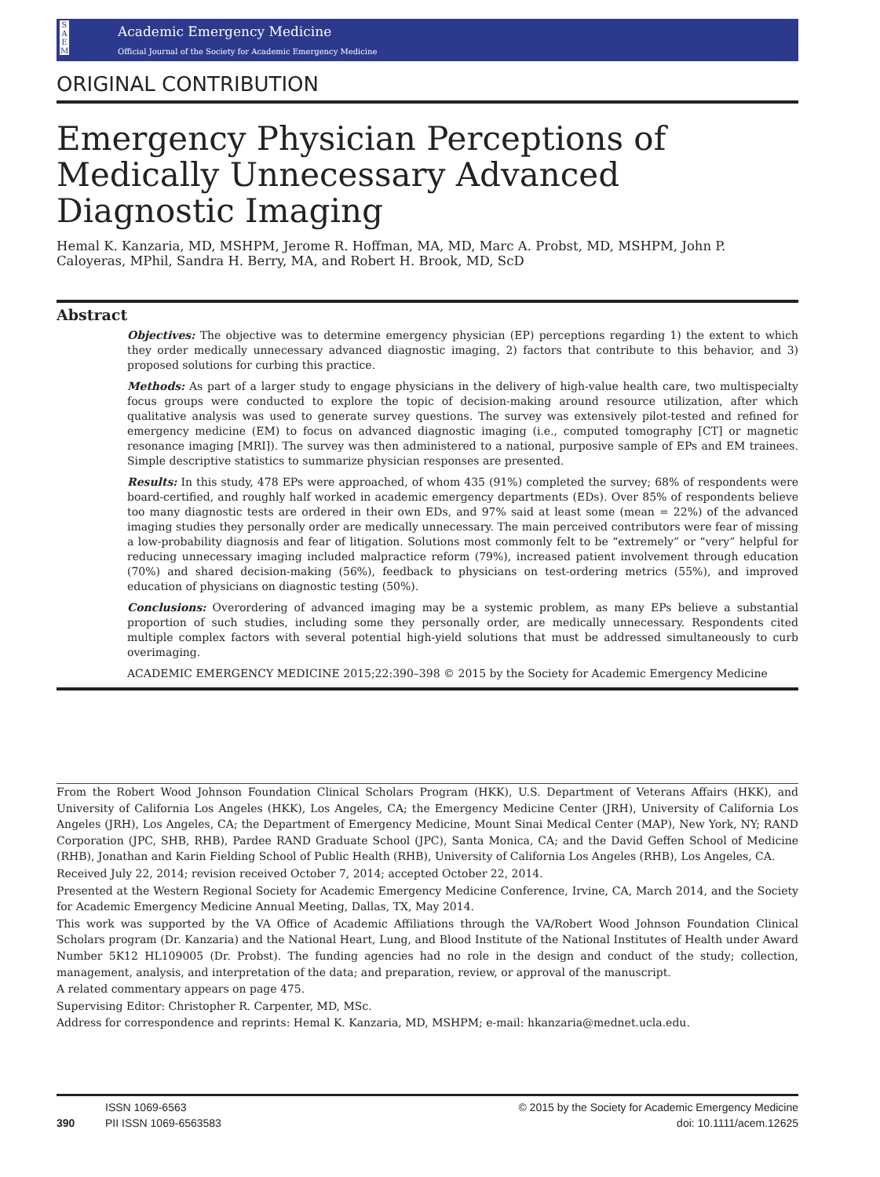S
A
E
M
Academic Emergency Medicine
Official Journal of the Society for Academic Emergency Medicine
ORIGINAL CONTRIBUTION
Emergency Physician Perceptions of Medically Unnecessary Advanced Diagnostic Imaging
Hemal K. Kanzaria, MD, MSHPM, Jerome R. Hoffman, MA, MD, Marc A. Probst, MD, MSHPM, John P. Caloyeras, MPhil, Sandra H. Berry, MA, and Robert H. Brook, MD, ScD
Abstract
Objectives: The objective was to determine emergency physician (EP) perceptions regarding 1) the extent to which they order medically unnecessary advanced diagnostic imaging, 2) factors that contribute to this behavior, and 3) proposed solutions for curbing this practice.
Methods: As part of a larger study to engage physicians in the delivery of high-value health care, two multispecialty focus groups were conducted to explore the topic of decision-making around resource utilization, after which qualitative analysis was used to generate survey questions. The survey was extensively pilot-tested and refined for emergency medicine (EM) to focus on advanced diagnostic imaging (i.e., computed tomography [CT] or magnetic resonance imaging [MRI]). The survey was then administered to a national, purposive sample of EPs and EM trainees. Simple descriptive statistics to summarize physician responses are presented.
Results: In this study, 478 EPs were approached, of whom 435 (91%) completed the survey; 68% of respondents were board-certified, and roughly half worked in academic emergency departments (EDs). Over 85% of respondents believe too many diagnostic tests are ordered in their own EDs, and 97% said at least some (mean = 22%) of the advanced imaging studies they personally order are medically unnecessary. The main perceived contributors were fear of missing a low-probability diagnosis and fear of litigation. Solutions most commonly felt to be “extremely” or “very” helpful for reducing unnecessary imaging included malpractice reform (79%), increased patient involvement through education (70%) and shared decision-making (56%), feedback to physicians on test-ordering metrics (55%), and improved education of physicians on diagnostic testing (50%).
Conclusions: Overordering of advanced imaging may be a systemic problem, as many EPs believe a substantial proportion of such studies, including some they personally order, are medically unnecessary. Respondents cited multiple complex factors with several potential high-yield solutions that must be addressed simultaneously to curb overimaging.
ACADEMIC EMERGENCY MEDICINE 2015;22:390–398 © 2015 by the Society for Academic Emergency Medicine
From the Robert Wood Johnson Foundation Clinical Scholars Program (HKK), U.S. Department of Veterans Affairs (HKK), and University of California Los Angeles (HKK), Los Angeles, CA; the Emergency Medicine Center (JRH), University of California Los Angeles (JRH), Los Angeles, CA; the Department of Emergency Medicine, Mount Sinai Medical Center (MAP), New York, NY; RAND Corporation (JPC, SHB, RHB), Pardee RAND Graduate School (JPC), Santa Monica, CA; and the David Geffen School of Medicine (RHB), Jonathan and Karin Fielding School of Public Health (RHB), University of California Los Angeles (RHB), Los Angeles, CA.
Received July 22, 2014; revision received October 7, 2014; accepted October 22, 2014.
Presented at the Western Regional Society for Academic Emergency Medicine Conference, Irvine, CA, March 2014, and the Society for Academic Emergency Medicine Annual Meeting, Dallas, TX, May 2014.
This work was supported by the VA Office of Academic Affiliations through the VA/Robert Wood Johnson Foundation Clinical Scholars program (Dr. Kanzaria) and the National Heart, Lung, and Blood Institute of the National Institutes of Health under Award Number 5K12 HL109005 (Dr. Probst). The funding agencies had no role in the design and conduct of the study; collection, management, analysis, and interpretation of the data; and preparation, review, or approval of the manuscript.
A related commentary appears on page 475.
Supervising Editor: Christopher R. Carpenter, MD, MSc.
Address for correspondence and reprints: Hemal K. Kanzaria, MD, MSHPM; e-mail: hkanzaria@mednet.ucla.edu.
390
ISSN 1069-6563
PII ISSN 1069-6563583
© 2015 by the Society for Academic Emergency Medicine
doi: 10.1111/acem.12625